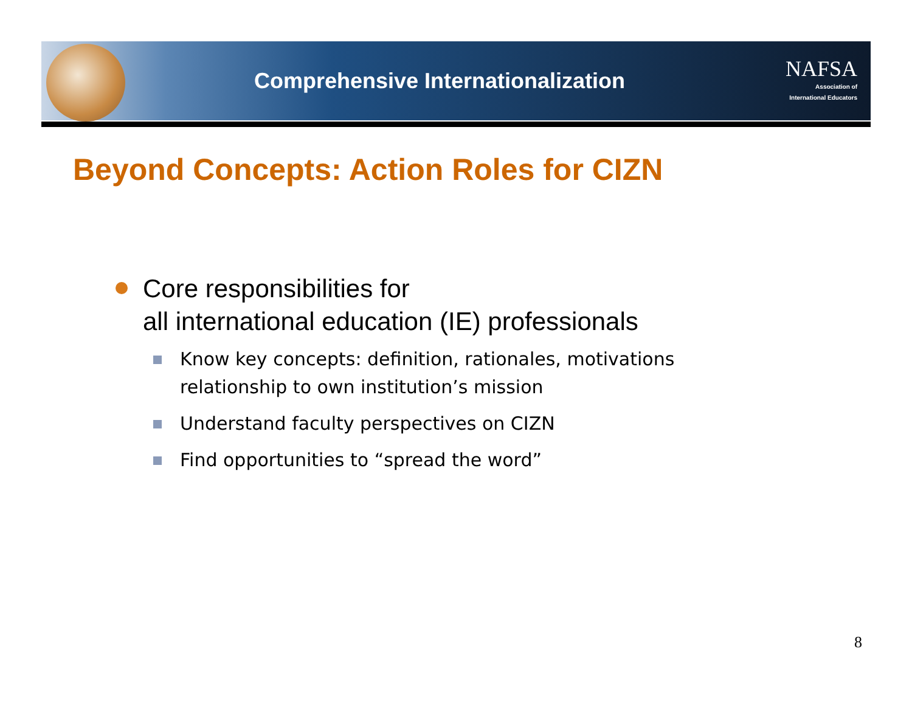Comprehensive Internationalization
NAFSA
Association of
International Educators
Beyond Concepts: Action Roles for CIZN
Core responsibilities for
all international education (IE) professionals
Know key concepts: definition, rationales, motivations
relationship to own institution’s mission
Understand faculty perspectives on CIZN
Find opportunities to “spread the word”
8